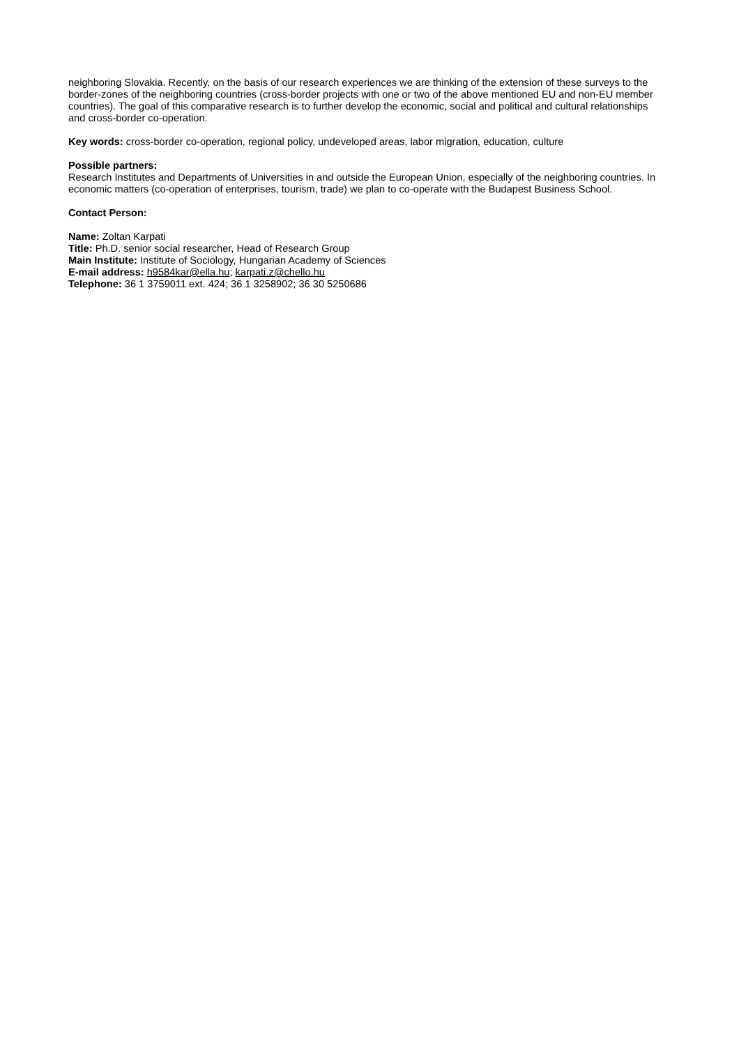neighboring Slovakia. Recently, on the basis of our research experiences we are thinking of the extension of these surveys to the border-zones of the neighboring countries (cross-border projects with one or two of the above mentioned EU and non-EU member countries). The goal of this comparative research is to further develop the economic, social and political and cultural relationships and cross-border co-operation.
Key words: cross-border co-operation, regional policy, undeveloped areas, labor migration, education, culture
Possible partners:
Research Institutes and Departments of Universities in and outside the European Union, especially of the neighboring countries. In economic matters (co-operation of enterprises, tourism, trade) we plan to co-operate with the Budapest Business School.
Contact Person:
Name: Zoltan Karpati
Title: Ph.D. senior social researcher, Head of Research Group
Main Institute: Institute of Sociology, Hungarian Academy of Sciences
E-mail address: h9584kar@ella.hu; karpati.z@chello.hu
Telephone: 36 1 3759011 ext. 424; 36 1 3258902; 36 30 5250686